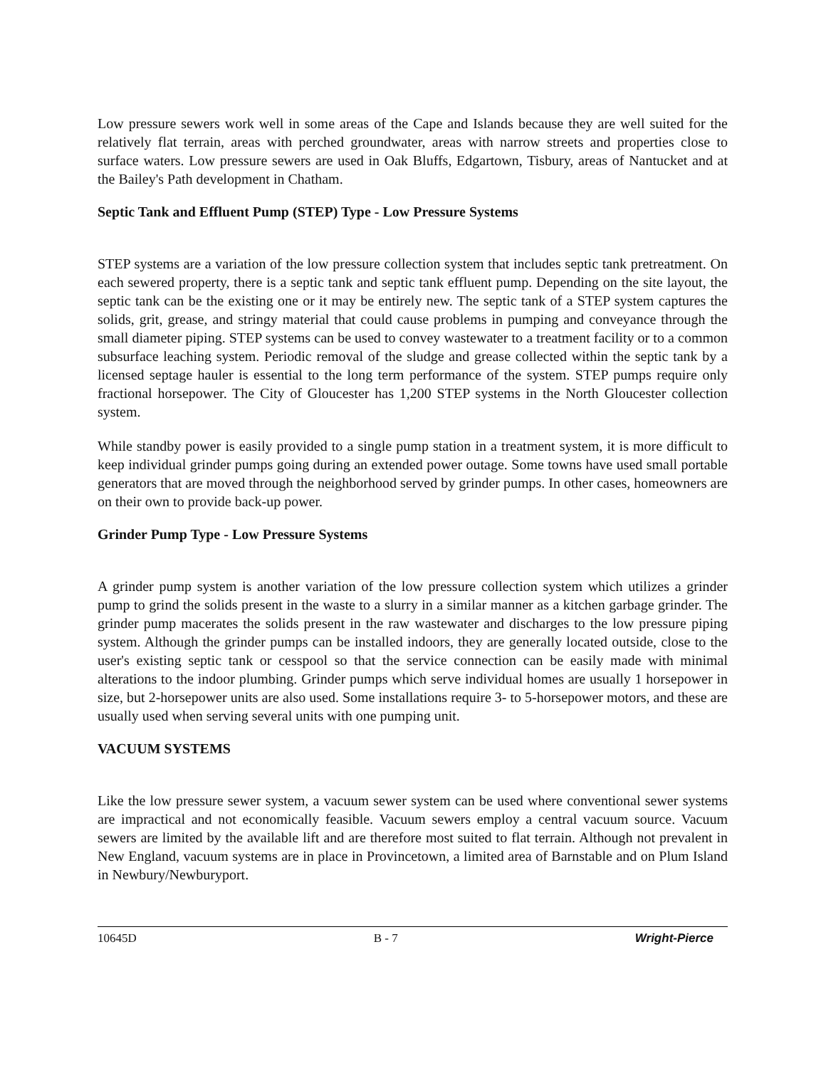Low pressure sewers work well in some areas of the Cape and Islands because they are well suited for the relatively flat terrain, areas with perched groundwater, areas with narrow streets and properties close to surface waters. Low pressure sewers are used in Oak Bluffs, Edgartown, Tisbury, areas of Nantucket and at the Bailey's Path development in Chatham.
Septic Tank and Effluent Pump (STEP) Type - Low Pressure Systems
STEP systems are a variation of the low pressure collection system that includes septic tank pretreatment. On each sewered property, there is a septic tank and septic tank effluent pump. Depending on the site layout, the septic tank can be the existing one or it may be entirely new. The septic tank of a STEP system captures the solids, grit, grease, and stringy material that could cause problems in pumping and conveyance through the small diameter piping. STEP systems can be used to convey wastewater to a treatment facility or to a common subsurface leaching system. Periodic removal of the sludge and grease collected within the septic tank by a licensed septage hauler is essential to the long term performance of the system. STEP pumps require only fractional horsepower. The City of Gloucester has 1,200 STEP systems in the North Gloucester collection system.
While standby power is easily provided to a single pump station in a treatment system, it is more difficult to keep individual grinder pumps going during an extended power outage. Some towns have used small portable generators that are moved through the neighborhood served by grinder pumps. In other cases, homeowners are on their own to provide back-up power.
Grinder Pump Type - Low Pressure Systems
A grinder pump system is another variation of the low pressure collection system which utilizes a grinder pump to grind the solids present in the waste to a slurry in a similar manner as a kitchen garbage grinder. The grinder pump macerates the solids present in the raw wastewater and discharges to the low pressure piping system. Although the grinder pumps can be installed indoors, they are generally located outside, close to the user's existing septic tank or cesspool so that the service connection can be easily made with minimal alterations to the indoor plumbing. Grinder pumps which serve individual homes are usually 1 horsepower in size, but 2-horsepower units are also used. Some installations require 3- to 5-horsepower motors, and these are usually used when serving several units with one pumping unit.
VACUUM SYSTEMS
Like the low pressure sewer system, a vacuum sewer system can be used where conventional sewer systems are impractical and not economically feasible. Vacuum sewers employ a central vacuum source. Vacuum sewers are limited by the available lift and are therefore most suited to flat terrain. Although not prevalent in New England, vacuum systems are in place in Provincetown, a limited area of Barnstable and on Plum Island in Newbury/Newburyport.
10645D B - 7 Wright-Pierce